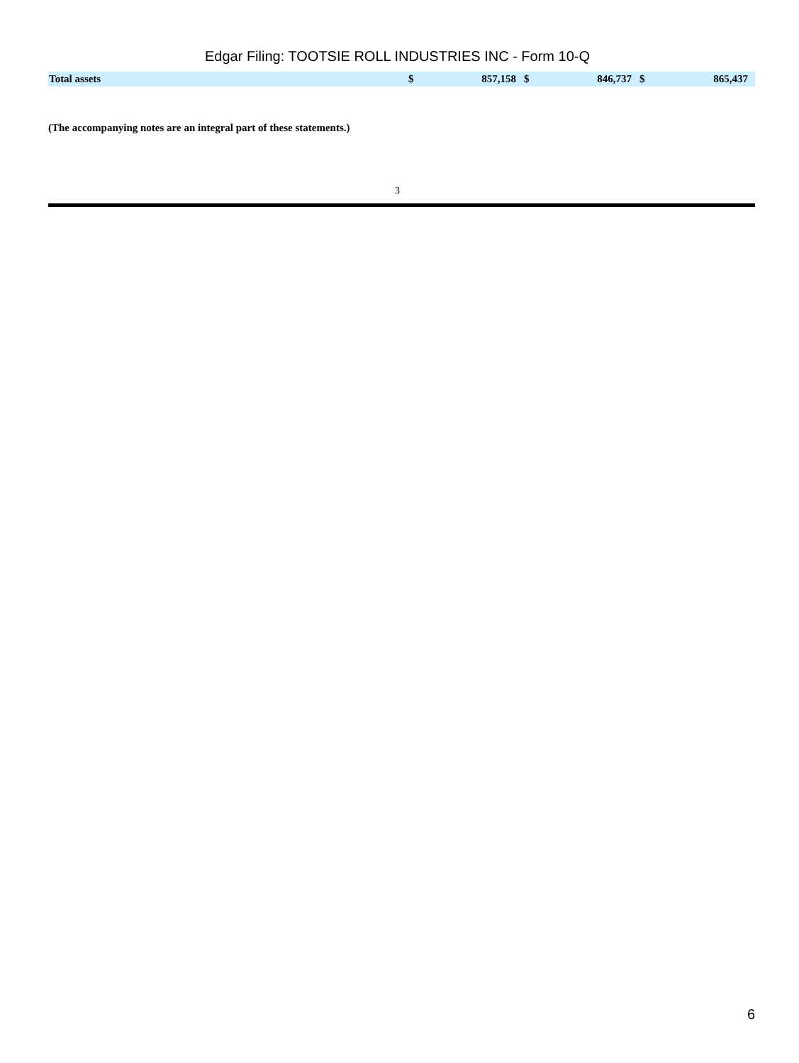Edgar Filing: TOOTSIE ROLL INDUSTRIES INC - Form 10-Q
| Total assets | $ | 857,158 | $ | 846,737 | $ | 865,437 |
(The accompanying notes are an integral part of these statements.)
3
6